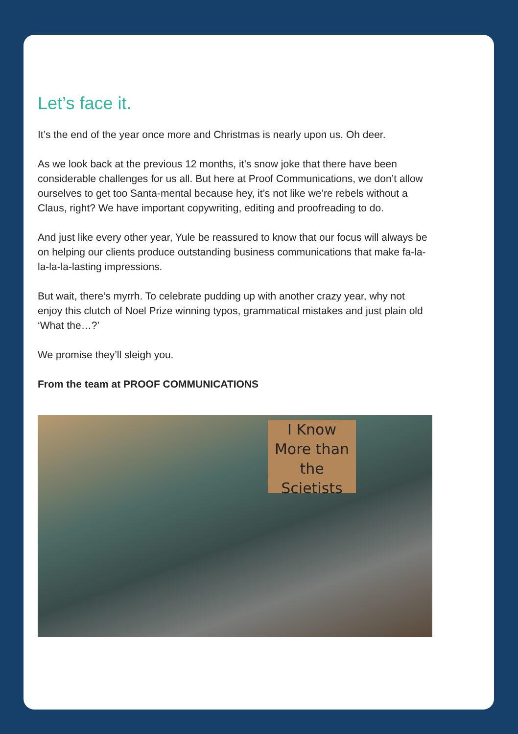Let’s face it.
It’s the end of the year once more and Christmas is nearly upon us. Oh deer.
As we look back at the previous 12 months, it’s snow joke that there have been considerable challenges for us all. But here at Proof Communications, we don’t allow ourselves to get too Santa-mental because hey, it’s not like we’re rebels without a Claus, right? We have important copywriting, editing and proofreading to do.
And just like every other year, Yule be reassured to know that our focus will always be on helping our clients produce outstanding business communications that make fa-la-la-la-la-lasting impressions.
But wait, there’s myrrh. To celebrate pudding up with another crazy year, why not enjoy this clutch of Noel Prize winning typos, grammatical mistakes and just plain old ‘What the…?’
We promise they’ll sleigh you.
From the team at PROOF COMMUNICATIONS
I Know More than the Scietists